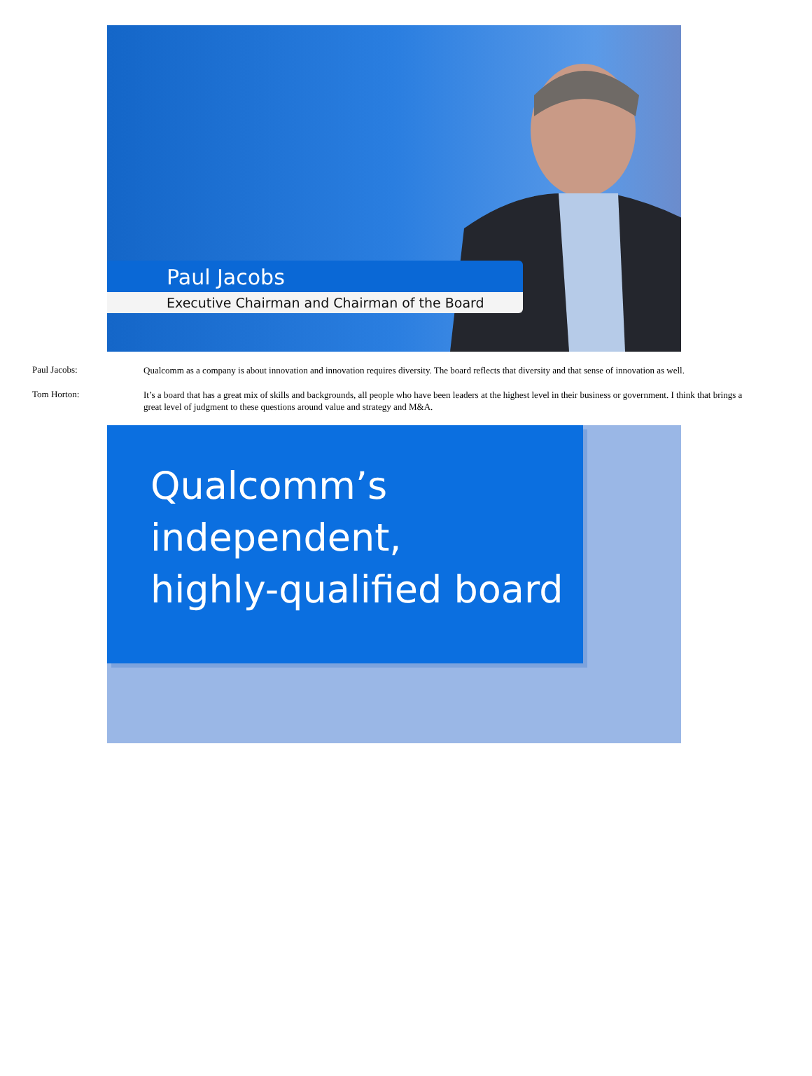Paul Jacobs
Executive Chairman and Chairman of the Board
Paul Jacobs:
Qualcomm as a company is about innovation and innovation requires diversity. The board reflects that diversity and that sense of innovation as well.
Tom Horton:
It’s a board that has a great mix of skills and backgrounds, all people who have been leaders at the highest level in their business or government. I think that brings a great level of judgment to these questions around value and strategy and M&A.
Qualcomm’s
independent,
highly-qualified board